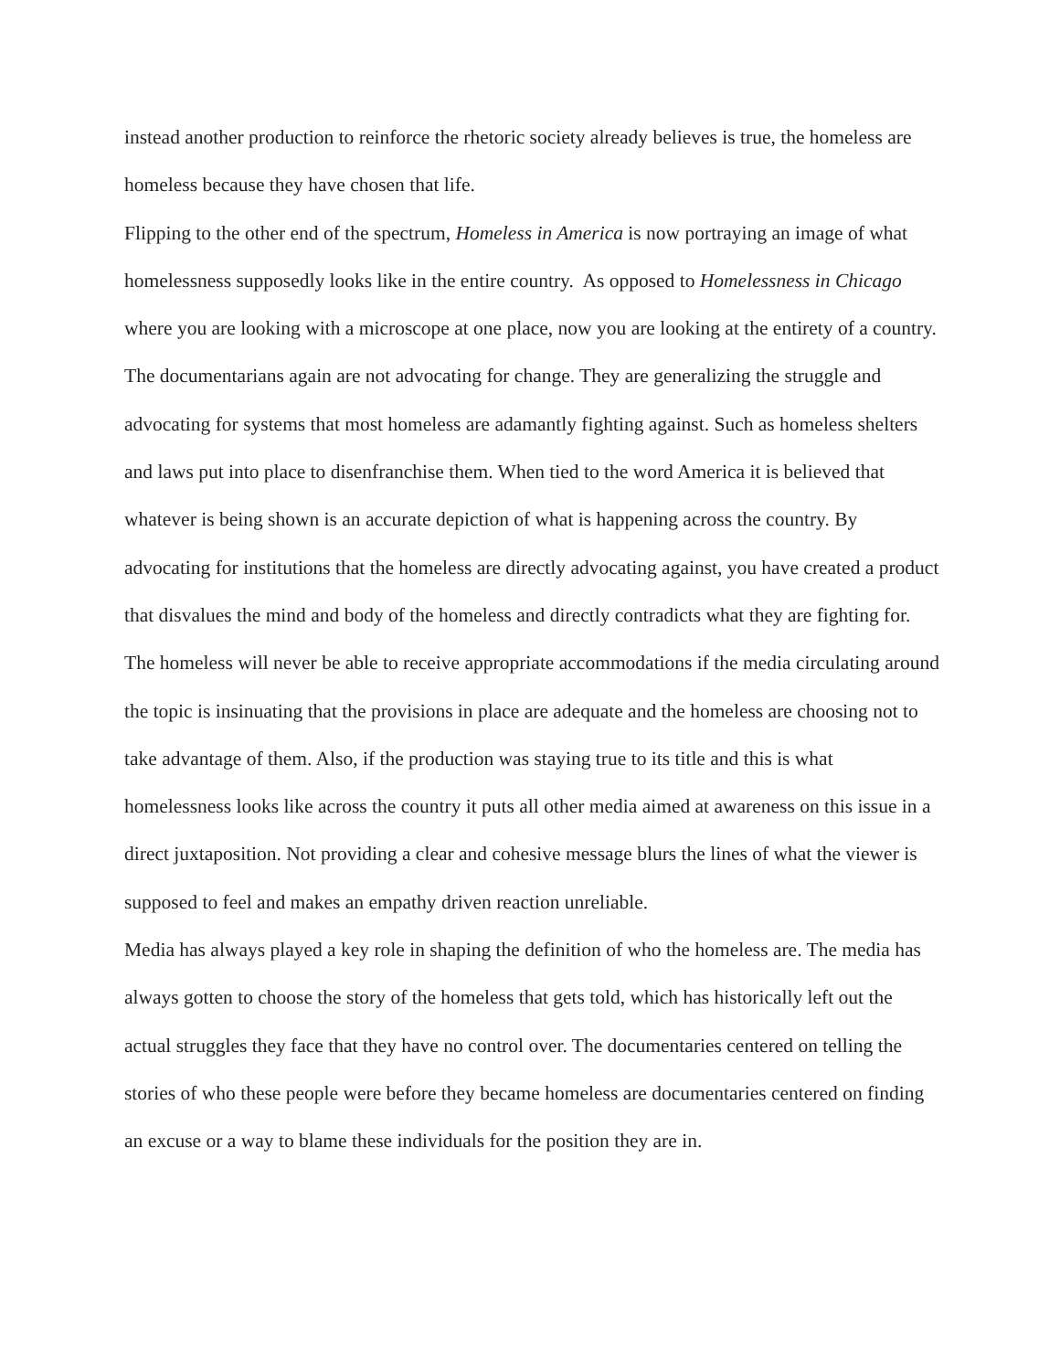instead another production to reinforce the rhetoric society already believes is true, the homeless are homeless because they have chosen that life.
Flipping to the other end of the spectrum, Homeless in America is now portraying an image of what homelessness supposedly looks like in the entire country. As opposed to Homelessness in Chicago where you are looking with a microscope at one place, now you are looking at the entirety of a country. The documentarians again are not advocating for change. They are generalizing the struggle and advocating for systems that most homeless are adamantly fighting against. Such as homeless shelters and laws put into place to disenfranchise them. When tied to the word America it is believed that whatever is being shown is an accurate depiction of what is happening across the country. By advocating for institutions that the homeless are directly advocating against, you have created a product that disvalues the mind and body of the homeless and directly contradicts what they are fighting for. The homeless will never be able to receive appropriate accommodations if the media circulating around the topic is insinuating that the provisions in place are adequate and the homeless are choosing not to take advantage of them. Also, if the production was staying true to its title and this is what homelessness looks like across the country it puts all other media aimed at awareness on this issue in a direct juxtaposition. Not providing a clear and cohesive message blurs the lines of what the viewer is supposed to feel and makes an empathy driven reaction unreliable.
Media has always played a key role in shaping the definition of who the homeless are. The media has always gotten to choose the story of the homeless that gets told, which has historically left out the actual struggles they face that they have no control over. The documentaries centered on telling the stories of who these people were before they became homeless are documentaries centered on finding an excuse or a way to blame these individuals for the position they are in.